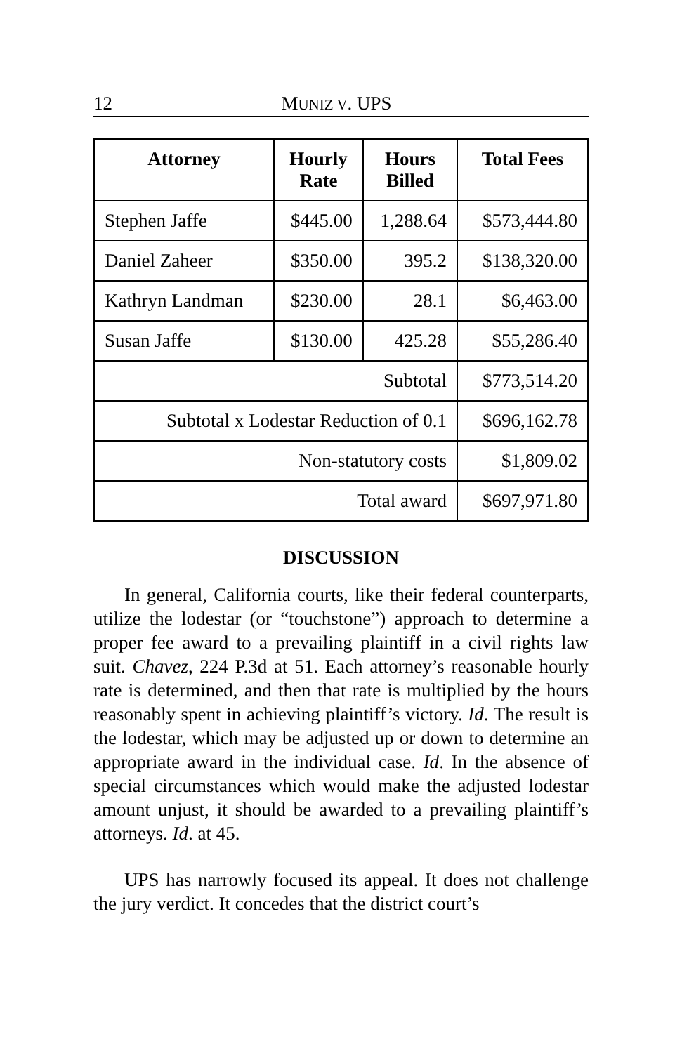12 MUNIZ V. UPS
| Attorney | Hourly Rate | Hours Billed | Total Fees |
| --- | --- | --- | --- |
| Stephen Jaffe | $445.00 | 1,288.64 | $573,444.80 |
| Daniel Zaheer | $350.00 | 395.2 | $138,320.00 |
| Kathryn Landman | $230.00 | 28.1 | $6,463.00 |
| Susan Jaffe | $130.00 | 425.28 | $55,286.40 |
| Subtotal | | | $773,514.20 |
| Subtotal x Lodestar Reduction of 0.1 | | | $696,162.78 |
| Non-statutory costs | | | $1,809.02 |
| Total award | | | $697,971.80 |
DISCUSSION
In general, California courts, like their federal counterparts, utilize the lodestar (or “touchstone”) approach to determine a proper fee award to a prevailing plaintiff in a civil rights law suit. Chavez, 224 P.3d at 51. Each attorney’s reasonable hourly rate is determined, and then that rate is multiplied by the hours reasonably spent in achieving plaintiff’s victory. Id. The result is the lodestar, which may be adjusted up or down to determine an appropriate award in the individual case. Id. In the absence of special circumstances which would make the adjusted lodestar amount unjust, it should be awarded to a prevailing plaintiff’s attorneys. Id. at 45.
UPS has narrowly focused its appeal. It does not challenge the jury verdict. It concedes that the district court’s